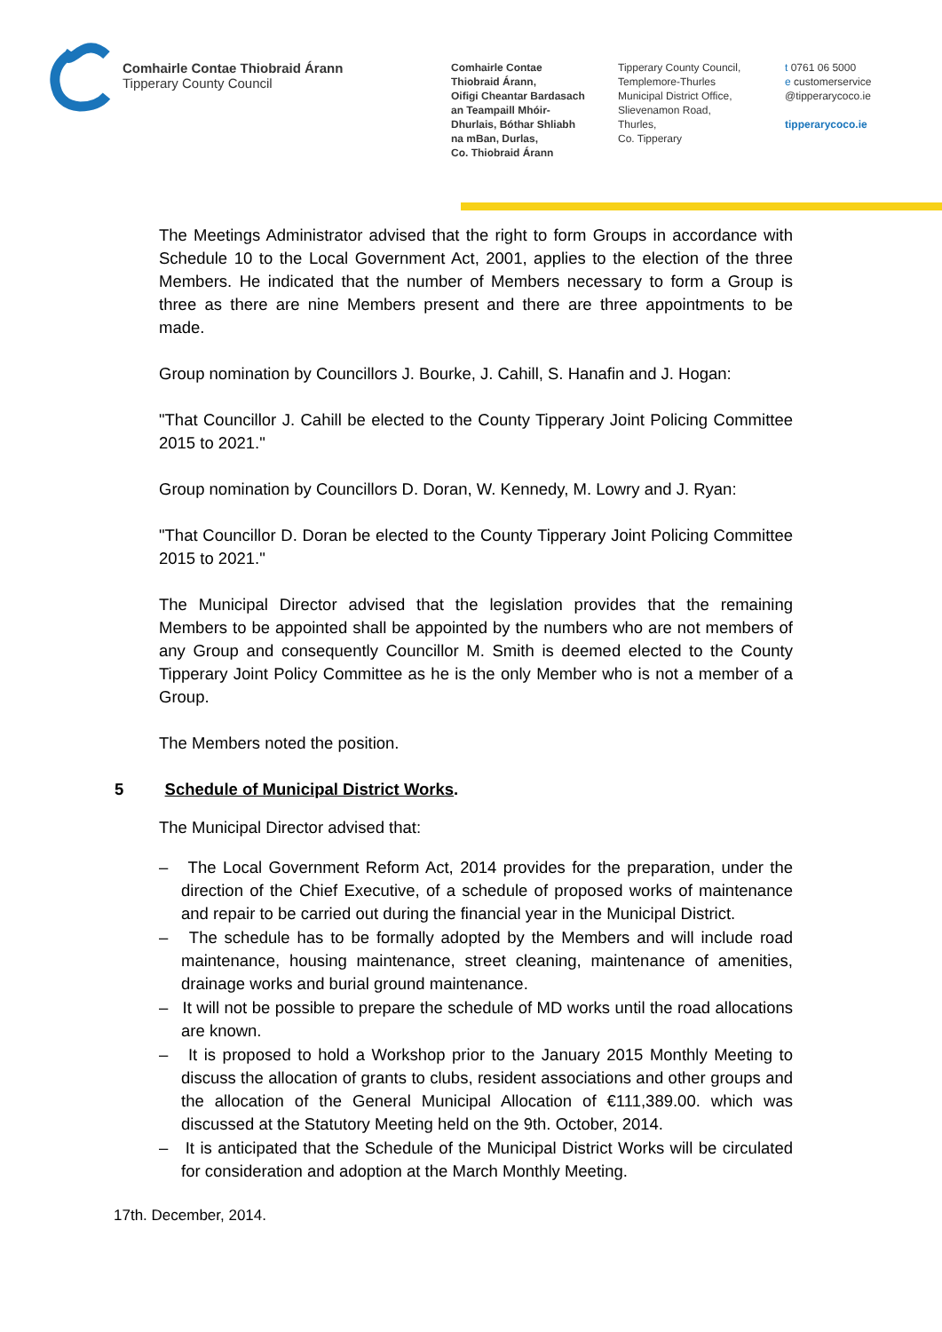Comhairle Contae Thiobraid Árann
Tipperary County Council
Comhairle Contae
Thiobraid Árann,
Oifigi Cheantar Bardasach
an Teampaill Mhóir-
Dhurlais, Bóthar Shliabh
na mBan, Durlas,
Co. Thiobraid Árann
Tipperary County Council,
Templemore-Thurles
Municipal District Office,
Slievenamon Road,
Thurles,
Co. Tipperary
t 0761 06 5000
e customerservice
@tipperarycoco.ie
tipperarycoco.ie
The Meetings Administrator advised that the right to form Groups in accordance with Schedule 10 to the Local Government Act, 2001, applies to the election of the three Members. He indicated that the number of Members necessary to form a Group is three as there are nine Members present and there are three appointments to be made.
Group nomination by Councillors J. Bourke, J. Cahill, S. Hanafin and J. Hogan:
"That Councillor J. Cahill be elected to the County Tipperary Joint Policing Committee 2015 to 2021."
Group nomination by Councillors D. Doran, W. Kennedy, M. Lowry and J. Ryan:
"That Councillor D. Doran be elected to the County Tipperary Joint Policing Committee 2015 to 2021."
The Municipal Director advised that the legislation provides that the remaining Members to be appointed shall be appointed by the numbers who are not members of any Group and consequently Councillor M. Smith is deemed elected to the County Tipperary Joint Policy Committee as he is the only Member who is not a member of a Group.
The Members noted the position.
5 Schedule of Municipal District Works.
The Municipal Director advised that:
– The Local Government Reform Act, 2014 provides for the preparation, under the direction of the Chief Executive, of a schedule of proposed works of maintenance and repair to be carried out during the financial year in the Municipal District.
– The schedule has to be formally adopted by the Members and will include road maintenance, housing maintenance, street cleaning, maintenance of amenities, drainage works and burial ground maintenance.
– It will not be possible to prepare the schedule of MD works until the road allocations are known.
– It is proposed to hold a Workshop prior to the January 2015 Monthly Meeting to discuss the allocation of grants to clubs, resident associations and other groups and the allocation of the General Municipal Allocation of €111,389.00. which was discussed at the Statutory Meeting held on the 9th. October, 2014.
– It is anticipated that the Schedule of the Municipal District Works will be circulated for consideration and adoption at the March Monthly Meeting.
17th. December, 2014.